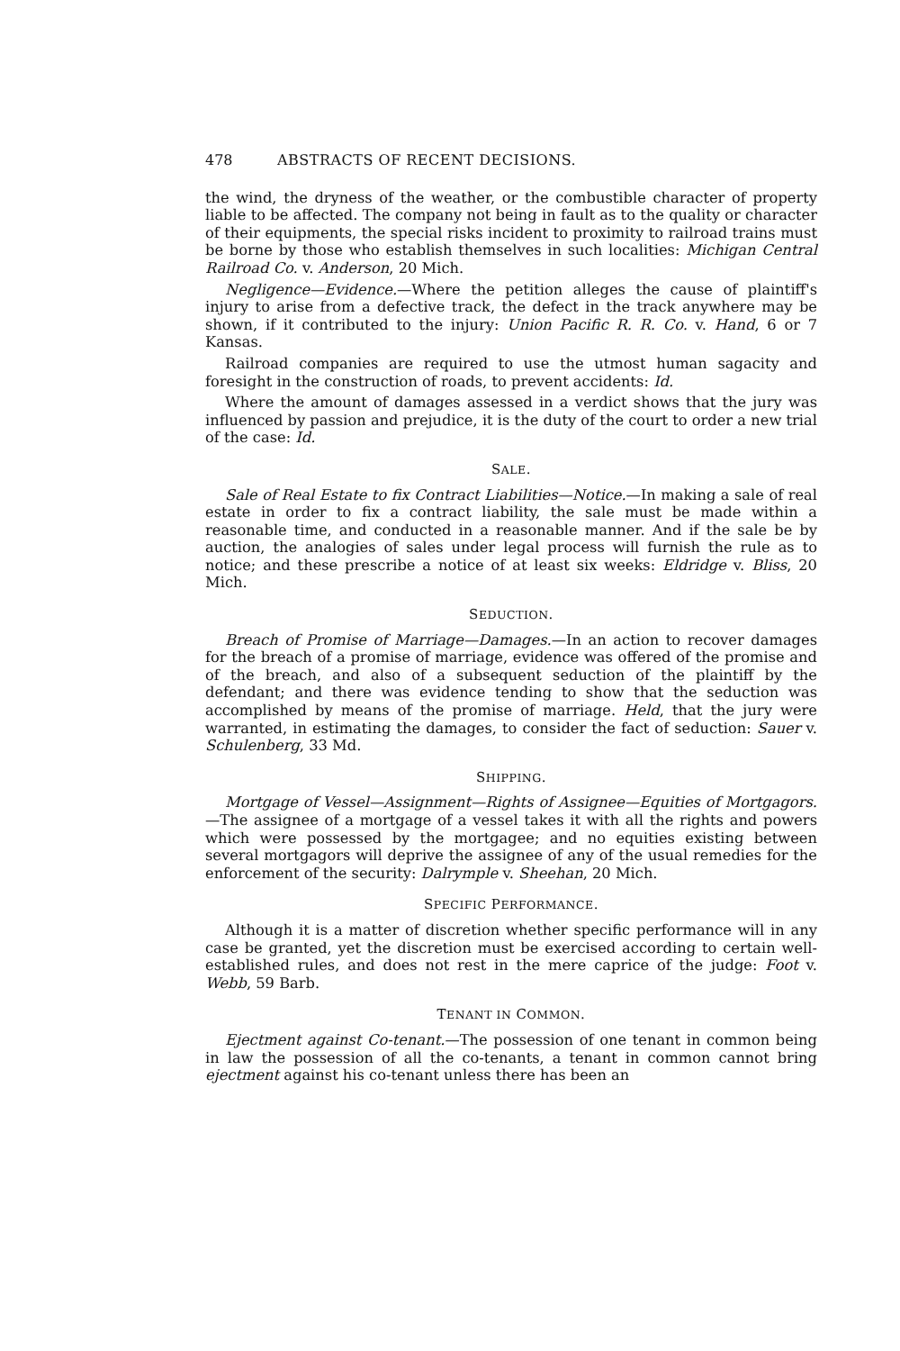478 ABSTRACTS OF RECENT DECISIONS.
the wind, the dryness of the weather, or the combustible character of property liable to be affected. The company not being in fault as to the quality or character of their equipments, the special risks incident to proximity to railroad trains must be borne by those who establish themselves in such localities: Michigan Central Railroad Co. v. Anderson, 20 Mich.
Negligence—Evidence.—Where the petition alleges the cause of plaintiff's injury to arise from a defective track, the defect in the track anywhere may be shown, if it contributed to the injury: Union Pacific R. R. Co. v. Hand, 6 or 7 Kansas.
Railroad companies are required to use the utmost human sagacity and foresight in the construction of roads, to prevent accidents: Id.
Where the amount of damages assessed in a verdict shows that the jury was influenced by passion and prejudice, it is the duty of the court to order a new trial of the case: Id.
SALE.
Sale of Real Estate to fix Contract Liabilities—Notice.—In making a sale of real estate in order to fix a contract liability, the sale must be made within a reasonable time, and conducted in a reasonable manner. And if the sale be by auction, the analogies of sales under legal process will furnish the rule as to notice; and these prescribe a notice of at least six weeks: Eldridge v. Bliss, 20 Mich.
SEDUCTION.
Breach of Promise of Marriage—Damages.—In an action to recover damages for the breach of a promise of marriage, evidence was offered of the promise and of the breach, and also of a subsequent seduction of the plaintiff by the defendant; and there was evidence tending to show that the seduction was accomplished by means of the promise of marriage. Held, that the jury were warranted, in estimating the damages, to consider the fact of seduction: Sauer v. Schulenberg, 33 Md.
SHIPPING.
Mortgage of Vessel—Assignment—Rights of Assignee—Equities of Mortgagors.—The assignee of a mortgage of a vessel takes it with all the rights and powers which were possessed by the mortgagee; and no equities existing between several mortgagors will deprive the assignee of any of the usual remedies for the enforcement of the security: Dalrymple v. Sheehan, 20 Mich.
SPECIFIC PERFORMANCE.
Although it is a matter of discretion whether specific performance will in any case be granted, yet the discretion must be exercised according to certain well-established rules, and does not rest in the mere caprice of the judge: Foot v. Webb, 59 Barb.
TENANT IN COMMON.
Ejectment against Co-tenant.—The possession of one tenant in common being in law the possession of all the co-tenants, a tenant in common cannot bring ejectment against his co-tenant unless there has been an